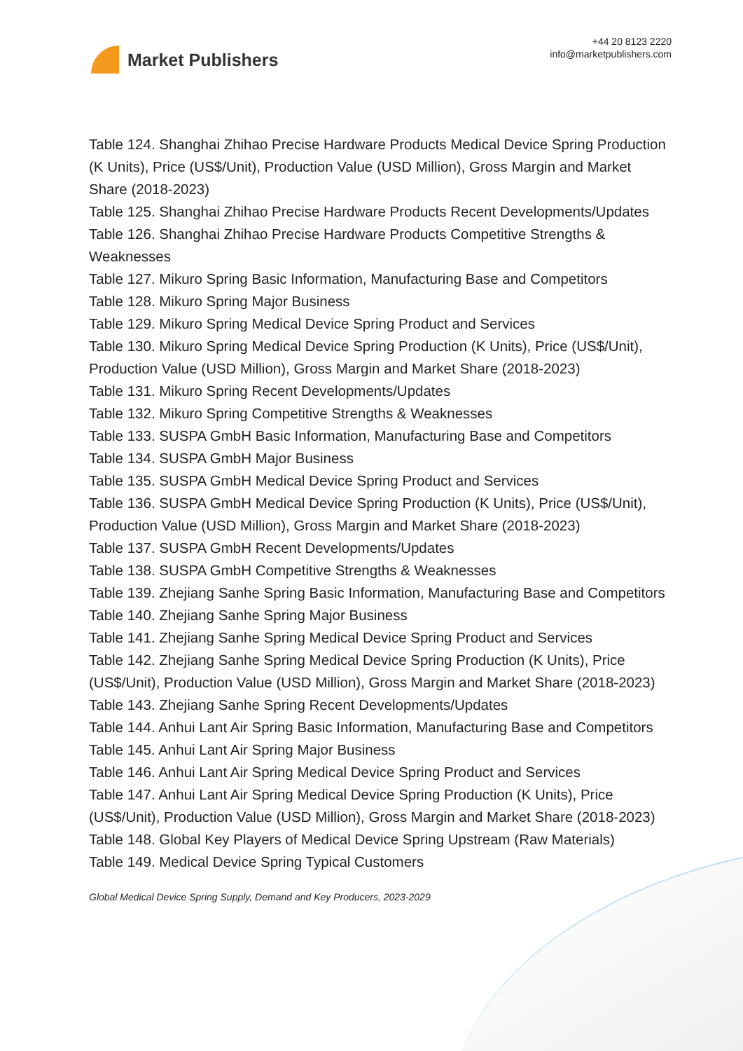Market Publishers
+44 20 8123 2220
info@marketpublishers.com
Table 124. Shanghai Zhihao Precise Hardware Products Medical Device Spring Production (K Units), Price (US$/Unit), Production Value (USD Million), Gross Margin and Market Share (2018-2023)
Table 125. Shanghai Zhihao Precise Hardware Products Recent Developments/Updates
Table 126. Shanghai Zhihao Precise Hardware Products Competitive Strengths & Weaknesses
Table 127. Mikuro Spring Basic Information, Manufacturing Base and Competitors
Table 128. Mikuro Spring Major Business
Table 129. Mikuro Spring Medical Device Spring Product and Services
Table 130. Mikuro Spring Medical Device Spring Production (K Units), Price (US$/Unit), Production Value (USD Million), Gross Margin and Market Share (2018-2023)
Table 131. Mikuro Spring Recent Developments/Updates
Table 132. Mikuro Spring Competitive Strengths & Weaknesses
Table 133. SUSPA GmbH Basic Information, Manufacturing Base and Competitors
Table 134. SUSPA GmbH Major Business
Table 135. SUSPA GmbH Medical Device Spring Product and Services
Table 136. SUSPA GmbH Medical Device Spring Production (K Units), Price (US$/Unit), Production Value (USD Million), Gross Margin and Market Share (2018-2023)
Table 137. SUSPA GmbH Recent Developments/Updates
Table 138. SUSPA GmbH Competitive Strengths & Weaknesses
Table 139. Zhejiang Sanhe Spring Basic Information, Manufacturing Base and Competitors
Table 140. Zhejiang Sanhe Spring Major Business
Table 141. Zhejiang Sanhe Spring Medical Device Spring Product and Services
Table 142. Zhejiang Sanhe Spring Medical Device Spring Production (K Units), Price (US$/Unit), Production Value (USD Million), Gross Margin and Market Share (2018-2023)
Table 143. Zhejiang Sanhe Spring Recent Developments/Updates
Table 144. Anhui Lant Air Spring Basic Information, Manufacturing Base and Competitors
Table 145. Anhui Lant Air Spring Major Business
Table 146. Anhui Lant Air Spring Medical Device Spring Product and Services
Table 147. Anhui Lant Air Spring Medical Device Spring Production (K Units), Price (US$/Unit), Production Value (USD Million), Gross Margin and Market Share (2018-2023)
Table 148. Global Key Players of Medical Device Spring Upstream (Raw Materials)
Table 149. Medical Device Spring Typical Customers
Global Medical Device Spring Supply, Demand and Key Producers, 2023-2029